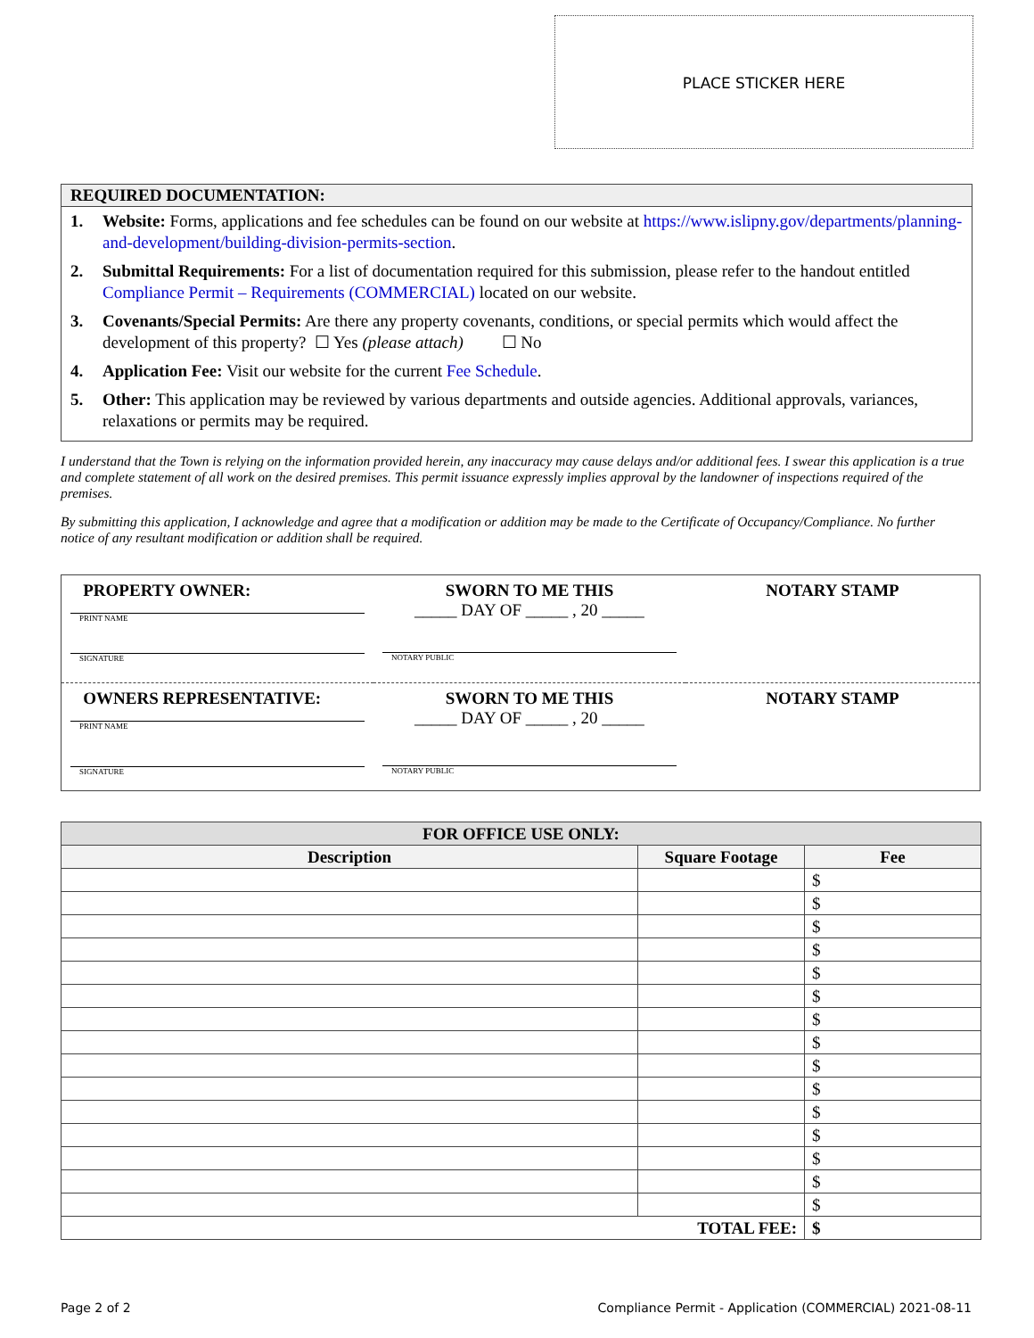PLACE STICKER HERE
REQUIRED DOCUMENTATION:
1. Website: Forms, applications and fee schedules can be found on our website at https://www.islipny.gov/departments/planning-and-development/building-division-permits-section.
2. Submittal Requirements: For a list of documentation required for this submission, please refer to the handout entitled Compliance Permit – Requirements (COMMERCIAL) located on our website.
3. Covenants/Special Permits: Are there any property covenants, conditions, or special permits which would affect the development of this property? ☐ Yes (please attach) ☐ No
4. Application Fee: Visit our website for the current Fee Schedule.
5. Other: This application may be reviewed by various departments and outside agencies. Additional approvals, variances, relaxations or permits may be required.
I understand that the Town is relying on the information provided herein, any inaccuracy may cause delays and/or additional fees. I swear this application is a true and complete statement of all work on the desired premises. This permit issuance expressly implies approval by the landowner of inspections required of the premises.
By submitting this application, I acknowledge and agree that a modification or addition may be made to the Certificate of Occupancy/Compliance. No further notice of any resultant modification or addition shall be required.
| PROPERTY OWNER: PRINT NAME SIGNATURE | SWORN TO ME THIS _____ DAY OF _____ , 20 _____ NOTARY PUBLIC | NOTARY STAMP |
| OWNERS REPRESENTATIVE: PRINT NAME SIGNATURE | SWORN TO ME THIS _____ DAY OF _____ , 20 _____ NOTARY PUBLIC | NOTARY STAMP |
| FOR OFFICE USE ONLY: | | |
| --- | --- | --- |
| Description | Square Footage | Fee |
| | | $ |
| | | $ |
| | | $ |
| | | $ |
| | | $ |
| | | $ |
| | | $ |
| | | $ |
| | | $ |
| | | $ |
| | | $ |
| | | $ |
| | | $ |
| | | $ |
| | | $ |
| TOTAL FEE: | | $ |
Page 2 of 2
Compliance Permit - Application (COMMERCIAL) 2021-08-11